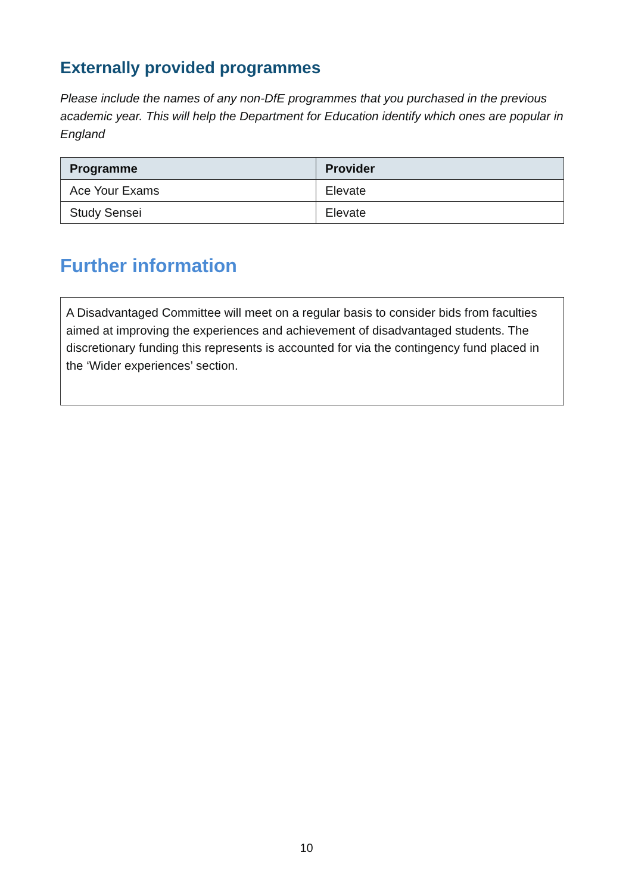Externally provided programmes
Please include the names of any non-DfE programmes that you purchased in the previous academic year. This will help the Department for Education identify which ones are popular in England
| Programme | Provider |
| --- | --- |
| Ace Your Exams | Elevate |
| Study Sensei | Elevate |
Further information
A Disadvantaged Committee will meet on a regular basis to consider bids from faculties aimed at improving the experiences and achievement of disadvantaged students. The discretionary funding this represents is accounted for via the contingency fund placed in the ‘Wider experiences’ section.
10